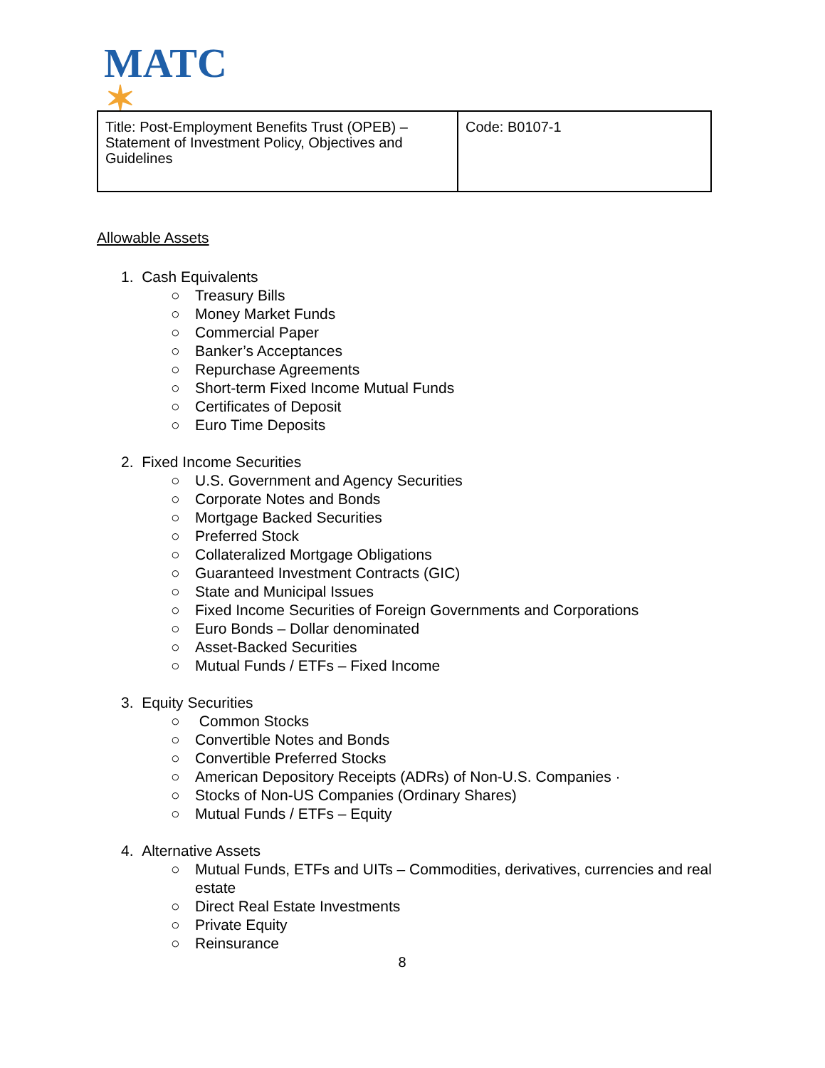MATC
✶
| Title: Post-Employment Benefits Trust (OPEB) – Statement of Investment Policy, Objectives and Guidelines | Code: B0107-1 |
Allowable Assets
1. Cash Equivalents
○ Treasury Bills
○ Money Market Funds
○ Commercial Paper
○ Banker’s Acceptances
○ Repurchase Agreements
○ Short-term Fixed Income Mutual Funds
○ Certificates of Deposit
○ Euro Time Deposits
2. Fixed Income Securities
○ U.S. Government and Agency Securities
○ Corporate Notes and Bonds
○ Mortgage Backed Securities
○ Preferred Stock
○ Collateralized Mortgage Obligations
○ Guaranteed Investment Contracts (GIC)
○ State and Municipal Issues
○ Fixed Income Securities of Foreign Governments and Corporations
○ Euro Bonds – Dollar denominated
○ Asset-Backed Securities
○ Mutual Funds / ETFs – Fixed Income
3. Equity Securities
○ Common Stocks
○ Convertible Notes and Bonds
○ Convertible Preferred Stocks
○ American Depository Receipts (ADRs) of Non-U.S. Companies ·
○ Stocks of Non-US Companies (Ordinary Shares)
○ Mutual Funds / ETFs – Equity
4. Alternative Assets
○ Mutual Funds, ETFs and UITs – Commodities, derivatives, currencies and real estate
○ Direct Real Estate Investments
○ Private Equity
○ Reinsurance
8